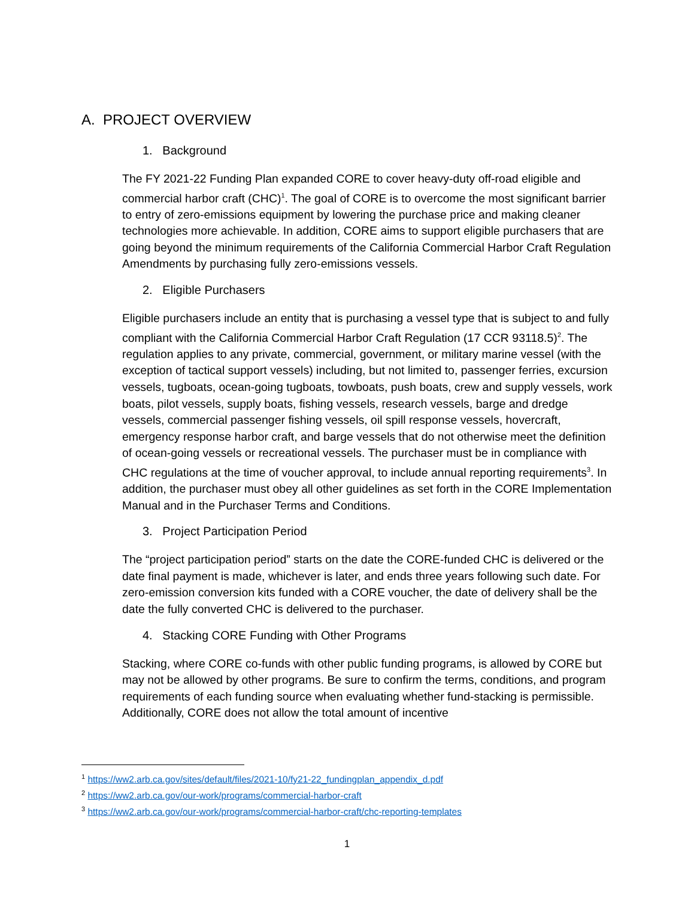A. PROJECT OVERVIEW
1. Background
The FY 2021-22 Funding Plan expanded CORE to cover heavy-duty off-road eligible and commercial harbor craft (CHC)<sup>1</sup>. The goal of CORE is to overcome the most significant barrier to entry of zero-emissions equipment by lowering the purchase price and making cleaner technologies more achievable. In addition, CORE aims to support eligible purchasers that are going beyond the minimum requirements of the California Commercial Harbor Craft Regulation Amendments by purchasing fully zero-emissions vessels.
2. Eligible Purchasers
Eligible purchasers include an entity that is purchasing a vessel type that is subject to and fully compliant with the California Commercial Harbor Craft Regulation (17 CCR 93118.5)<sup>2</sup>. The regulation applies to any private, commercial, government, or military marine vessel (with the exception of tactical support vessels) including, but not limited to, passenger ferries, excursion vessels, tugboats, ocean-going tugboats, towboats, push boats, crew and supply vessels, work boats, pilot vessels, supply boats, fishing vessels, research vessels, barge and dredge vessels, commercial passenger fishing vessels, oil spill response vessels, hovercraft, emergency response harbor craft, and barge vessels that do not otherwise meet the definition of ocean-going vessels or recreational vessels. The purchaser must be in compliance with CHC regulations at the time of voucher approval, to include annual reporting requirements<sup>3</sup>. In addition, the purchaser must obey all other guidelines as set forth in the CORE Implementation Manual and in the Purchaser Terms and Conditions.
3. Project Participation Period
The “project participation period” starts on the date the CORE-funded CHC is delivered or the date final payment is made, whichever is later, and ends three years following such date. For zero-emission conversion kits funded with a CORE voucher, the date of delivery shall be the date the fully converted CHC is delivered to the purchaser.
4. Stacking CORE Funding with Other Programs
Stacking, where CORE co-funds with other public funding programs, is allowed by CORE but may not be allowed by other programs. Be sure to confirm the terms, conditions, and program requirements of each funding source when evaluating whether fund-stacking is permissible. Additionally, CORE does not allow the total amount of incentive
<sup>1</sup> https://ww2.arb.ca.gov/sites/default/files/2021-10/fy21-22_fundingplan_appendix_d.pdf
<sup>2</sup> https://ww2.arb.ca.gov/our-work/programs/commercial-harbor-craft
<sup>3</sup> https://ww2.arb.ca.gov/our-work/programs/commercial-harbor-craft/chc-reporting-templates
1